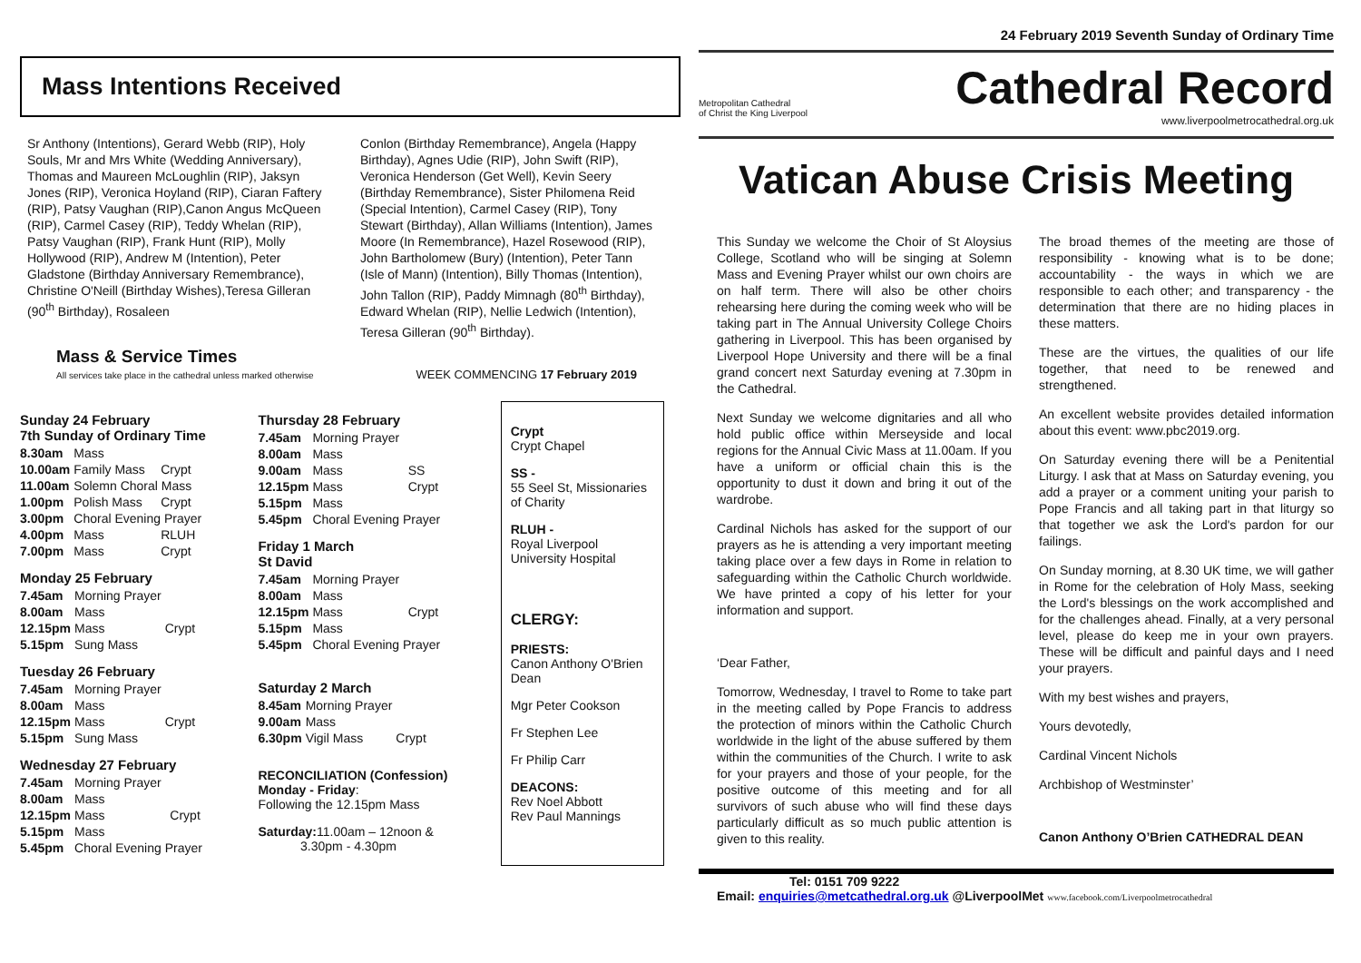Mass Intentions Received
Sr Anthony (Intentions), Gerard Webb (RIP), Holy Souls, Mr and Mrs White (Wedding Anniversary), Thomas and Maureen McLoughlin (RIP), Jaksyn Jones (RIP), Veronica Hoyland (RIP), Ciaran Faftery (RIP), Patsy Vaughan (RIP),Canon Angus McQueen (RIP), Carmel Casey (RIP), Teddy Whelan (RIP), Patsy Vaughan (RIP), Frank Hunt (RIP), Molly Hollywood (RIP), Andrew M (Intention), Peter Gladstone (Birthday Anniversary Remembrance), Christine O'Neill (Birthday Wishes),Teresa Gilleran (90<sup>th</sup> Birthday), Rosaleen
Conlon (Birthday Remembrance), Angela (Happy Birthday), Agnes Udie (RIP), John Swift (RIP), Veronica Henderson (Get Well), Kevin Seery (Birthday Remembrance), Sister Philomena Reid (Special Intention), Carmel Casey (RIP), Tony Stewart (Birthday), Allan Williams (Intention), James Moore (In Remembrance), Hazel Rosewood (RIP), John Bartholomew (Bury) (Intention), Peter Tann (Isle of Mann) (Intention), Billy Thomas (Intention), John Tallon (RIP), Paddy Mimnagh (80<sup>th</sup> Birthday), Edward Whelan (RIP), Nellie Ledwich (Intention), Teresa Gilleran (90<sup>th</sup> Birthday).
Mass & Service Times
All services take place in the cathedral unless marked otherwise
WEEK COMMENCING 17 February 2019
Sunday 24 February
7th Sunday of Ordinary Time
| 8.30am | Mass | |
| 10.00am | Family Mass | Crypt |
| 11.00am | Solemn Choral Mass | |
| 1.00pm | Polish Mass | Crypt |
| 3.00pm | Choral Evening Prayer | |
| 4.00pm | Mass | RLUH |
| 7.00pm | Mass | Crypt |
Monday 25 February
| 7.45am | Morning Prayer | |
| 8.00am | Mass | |
| 12.15pm | Mass | Crypt |
| 5.15pm | Sung Mass | |
Tuesday 26 February
| 7.45am | Morning Prayer | |
| 8.00am | Mass | |
| 12.15pm | Mass | Crypt |
| 5.15pm | Sung Mass | |
Wednesday 27 February
| 7.45am | Morning Prayer | |
| 8.00am | Mass | |
| 12.15pm | Mass | Crypt |
| 5.15pm | Mass | |
| 5.45pm | Choral Evening Prayer | |
Thursday 28 February
| 7.45am | Morning Prayer | |
| 8.00am | Mass | |
| 9.00am | Mass | SS |
| 12.15pm | Mass | Crypt |
| 5.15pm | Mass | |
| 5.45pm | Choral Evening Prayer | |
Friday 1 March
St David
| 7.45am | Morning Prayer | |
| 8.00am | Mass | |
| 12.15pm | Mass | Crypt |
| 5.15pm | Mass | |
| 5.45pm | Choral Evening Prayer | |
Saturday 2 March
| 8.45am | Morning Prayer | |
| 9.00am | Mass | |
| 6.30pm | Vigil Mass | Crypt |
RECONCILIATION (Confession)
Monday - Friday:
Following the 12.15pm Mass
Saturday: 11.00am – 12noon &
3.30pm - 4.30pm
Crypt
Crypt Chapel
SS -
55 Seel St, Missionaries of Charity
RLUH -
Royal Liverpool University Hospital
CLERGY:
PRIESTS:
Canon Anthony O'Brien Dean
Mgr Peter Cookson
Fr Stephen Lee
Fr Philip Carr
DEACONS:
Rev Noel Abbott
Rev Paul Mannings
24 February 2019 Seventh Sunday of Ordinary Time
Metropolitan Cathedral
of Christ the King Liverpool
Cathedral Record
www.liverpoolmetrocathedral.org.uk
Vatican Abuse Crisis Meeting
This Sunday we welcome the Choir of St Aloysius College, Scotland who will be singing at Solemn Mass and Evening Prayer whilst our own choirs are on half term. There will also be other choirs rehearsing here during the coming week who will be taking part in The Annual University College Choirs gathering in Liverpool. This has been organised by Liverpool Hope University and there will be a final grand concert next Saturday evening at 7.30pm in the Cathedral.
Next Sunday we welcome dignitaries and all who hold public office within Merseyside and local regions for the Annual Civic Mass at 11.00am. If you have a uniform or official chain this is the opportunity to dust it down and bring it out of the wardrobe.
Cardinal Nichols has asked for the support of our prayers as he is attending a very important meeting taking place over a few days in Rome in relation to safeguarding within the Catholic Church worldwide. We have printed a copy of his letter for your information and support.
‘Dear Father,
Tomorrow, Wednesday, I travel to Rome to take part in the meeting called by Pope Francis to address the protection of minors within the Catholic Church worldwide in the light of the abuse suffered by them within the communities of the Church. I write to ask for your prayers and those of your people, for the positive outcome of this meeting and for all survivors of such abuse who will find these days particularly difficult as so much public attention is given to this reality.
The broad themes of the meeting are those of responsibility - knowing what is to be done; accountability - the ways in which we are responsible to each other; and transparency - the determination that there are no hiding places in these matters.
These are the virtues, the qualities of our life together, that need to be renewed and strengthened.
An excellent website provides detailed information about this event: www.pbc2019.org.
On Saturday evening there will be a Penitential Liturgy. I ask that at Mass on Saturday evening, you add a prayer or a comment uniting your parish to Pope Francis and all taking part in that liturgy so that together we ask the Lord's pardon for our failings.
On Sunday morning, at 8.30 UK time, we will gather in Rome for the celebration of Holy Mass, seeking the Lord's blessings on the work accomplished and for the challenges ahead. Finally, at a very personal level, please do keep me in your own prayers. These will be difficult and painful days and I need your prayers.
With my best wishes and prayers,
Yours devotedly,
Cardinal Vincent Nichols
Archbishop of Westminster’
Canon Anthony O’Brien CATHEDRAL DEAN
Tel: 0151 709 9222
Email: enquiries@metcathedral.org.uk @LiverpoolMet www.facebook.com/Liverpoolmetrocathedral